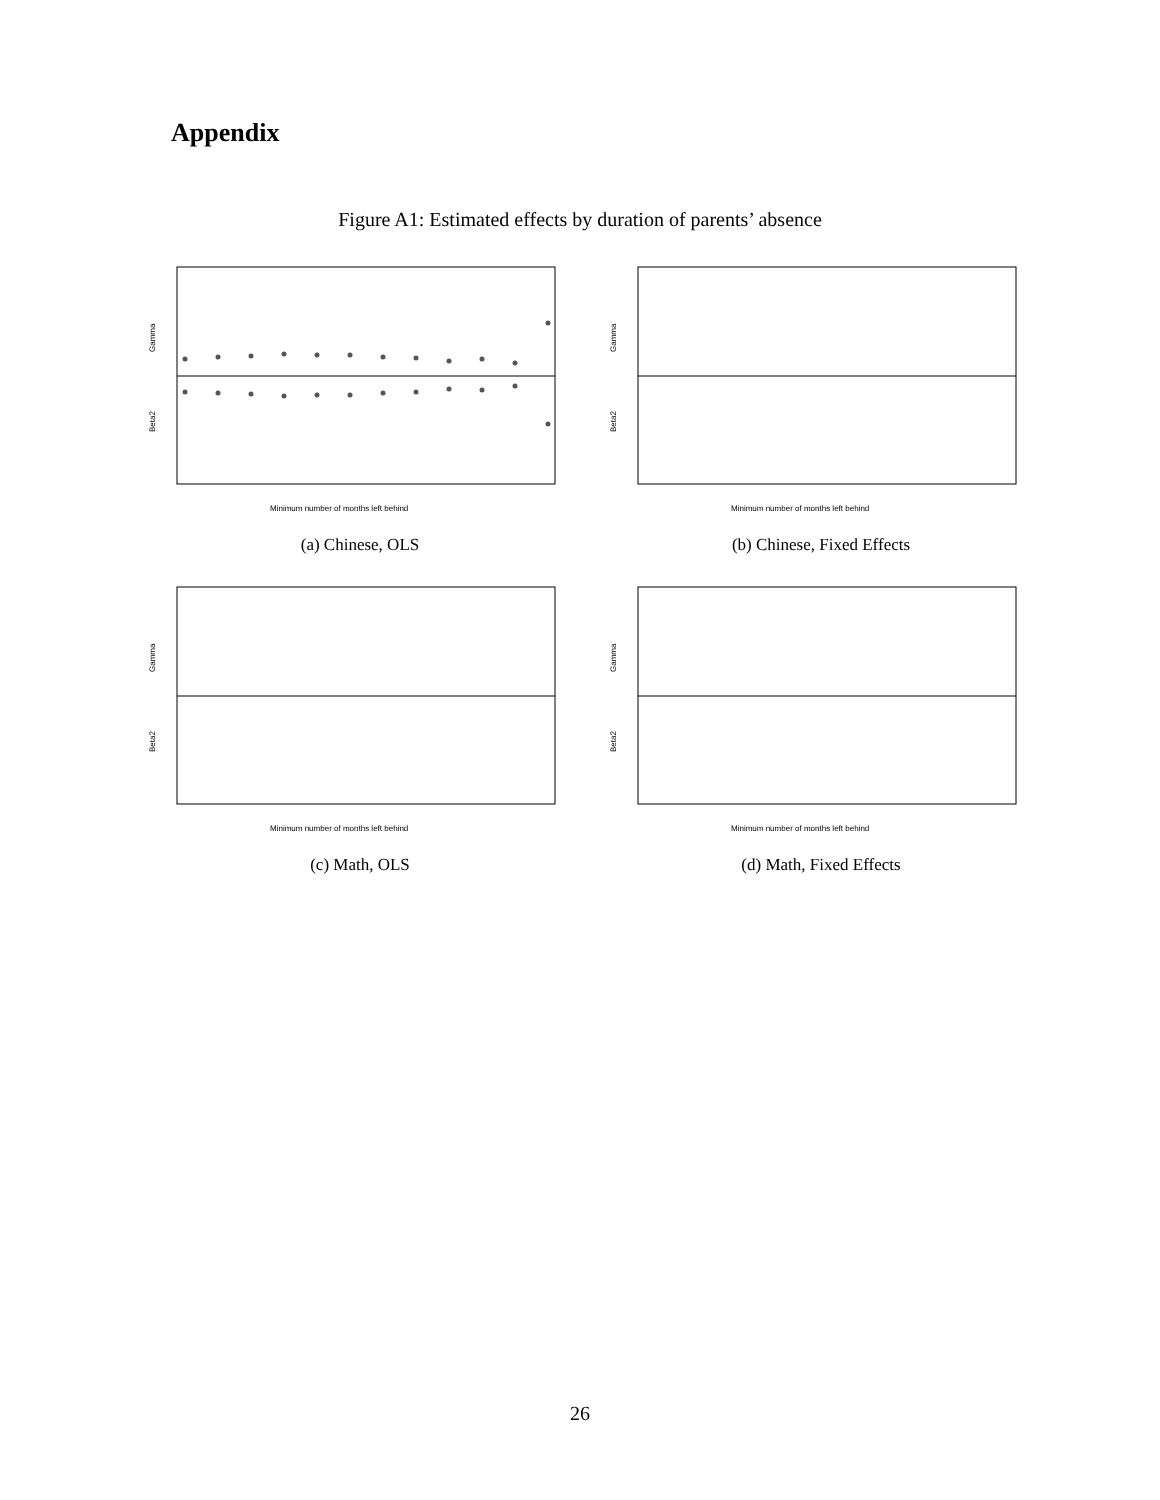Appendix
Figure A1: Estimated effects by duration of parents’ absence
Gamma
Beta2
Minimum number of months left behind
(a) Chinese, OLS
Gamma
Beta2
Minimum number of months left behind
(b) Chinese, Fixed Effects
Gamma
Beta2
Minimum number of months left behind
(c) Math, OLS
Gamma
Beta2
Minimum number of months left behind
(d) Math, Fixed Effects
26